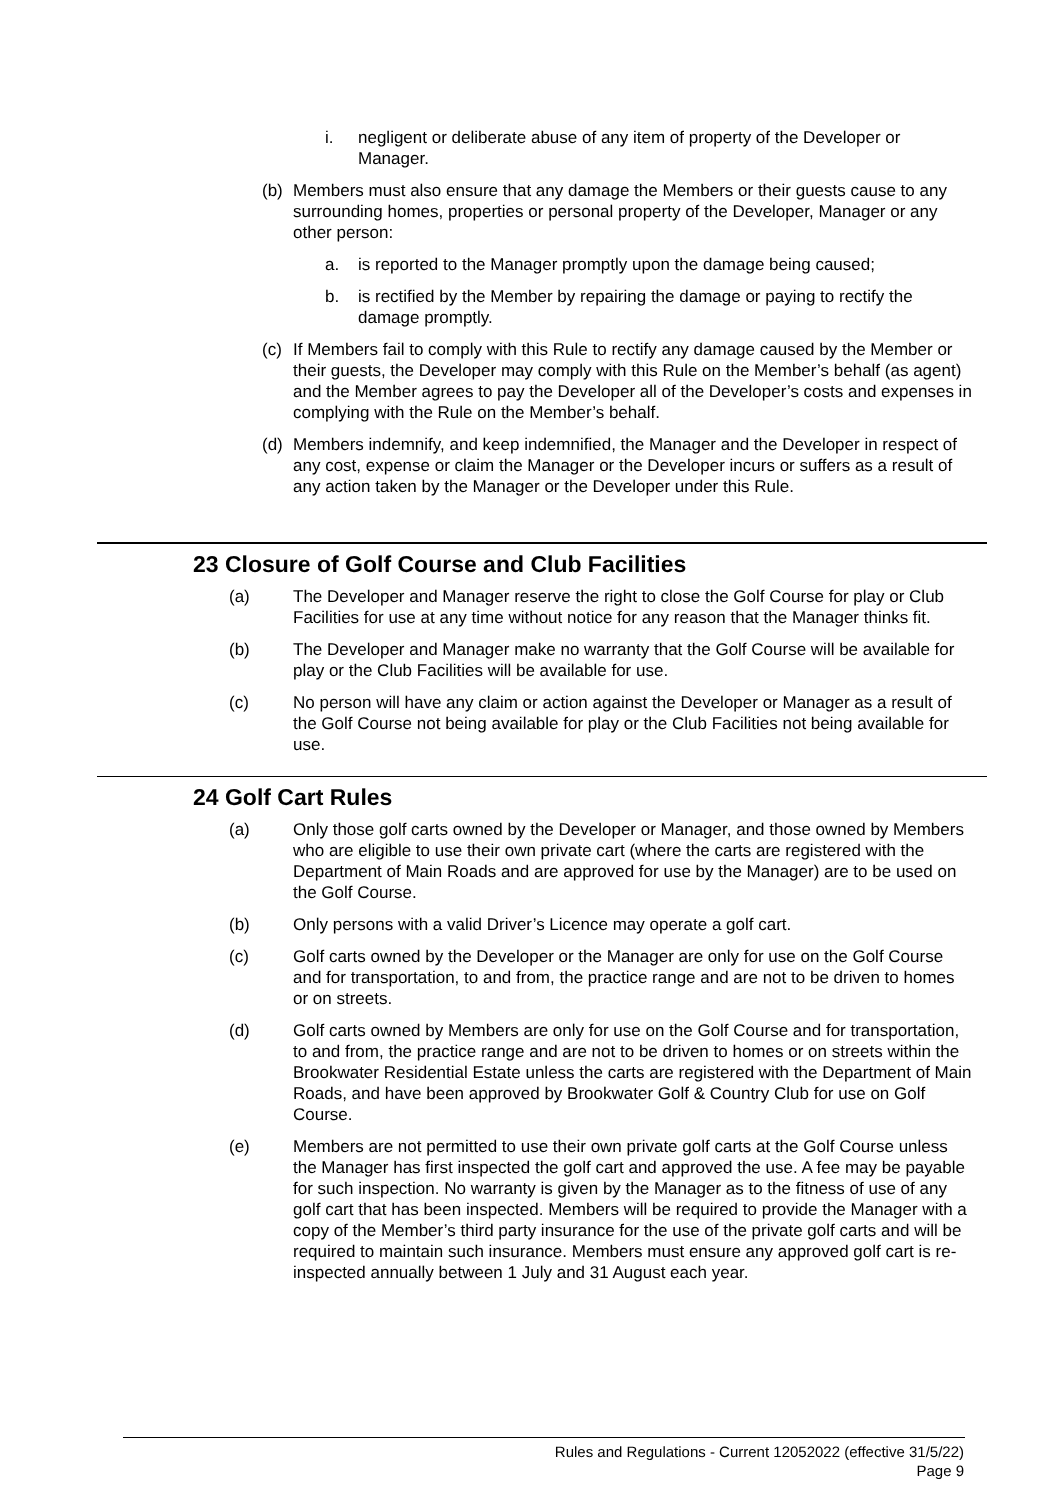i. negligent or deliberate abuse of any item of property of the Developer or Manager.
(b) Members must also ensure that any damage the Members or their guests cause to any surrounding homes, properties or personal property of the Developer, Manager or any other person:
a. is reported to the Manager promptly upon the damage being caused;
b. is rectified by the Member by repairing the damage or paying to rectify the damage promptly.
(c) If Members fail to comply with this Rule to rectify any damage caused by the Member or their guests, the Developer may comply with this Rule on the Member’s behalf (as agent) and the Member agrees to pay the Developer all of the Developer’s costs and expenses in complying with the Rule on the Member’s behalf.
(d) Members indemnify, and keep indemnified, the Manager and the Developer in respect of any cost, expense or claim the Manager or the Developer incurs or suffers as a result of any action taken by the Manager or the Developer under this Rule.
23 Closure of Golf Course and Club Facilities
(a) The Developer and Manager reserve the right to close the Golf Course for play or Club Facilities for use at any time without notice for any reason that the Manager thinks fit.
(b) The Developer and Manager make no warranty that the Golf Course will be available for play or the Club Facilities will be available for use.
(c) No person will have any claim or action against the Developer or Manager as a result of the Golf Course not being available for play or the Club Facilities not being available for use.
24 Golf Cart Rules
(a) Only those golf carts owned by the Developer or Manager, and those owned by Members who are eligible to use their own private cart (where the carts are registered with the Department of Main Roads and are approved for use by the Manager) are to be used on the Golf Course.
(b) Only persons with a valid Driver’s Licence may operate a golf cart.
(c) Golf carts owned by the Developer or the Manager are only for use on the Golf Course and for transportation, to and from, the practice range and are not to be driven to homes or on streets.
(d) Golf carts owned by Members are only for use on the Golf Course and for transportation, to and from, the practice range and are not to be driven to homes or on streets within the Brookwater Residential Estate unless the carts are registered with the Department of Main Roads, and have been approved by Brookwater Golf & Country Club for use on Golf Course.
(e) Members are not permitted to use their own private golf carts at the Golf Course unless the Manager has first inspected the golf cart and approved the use. A fee may be payable for such inspection. No warranty is given by the Manager as to the fitness of use of any golf cart that has been inspected. Members will be required to provide the Manager with a copy of the Member’s third party insurance for the use of the private golf carts and will be required to maintain such insurance. Members must ensure any approved golf cart is re-inspected annually between 1 July and 31 August each year.
Rules and Regulations - Current 12052022 (effective 31/5/22)
Page 9